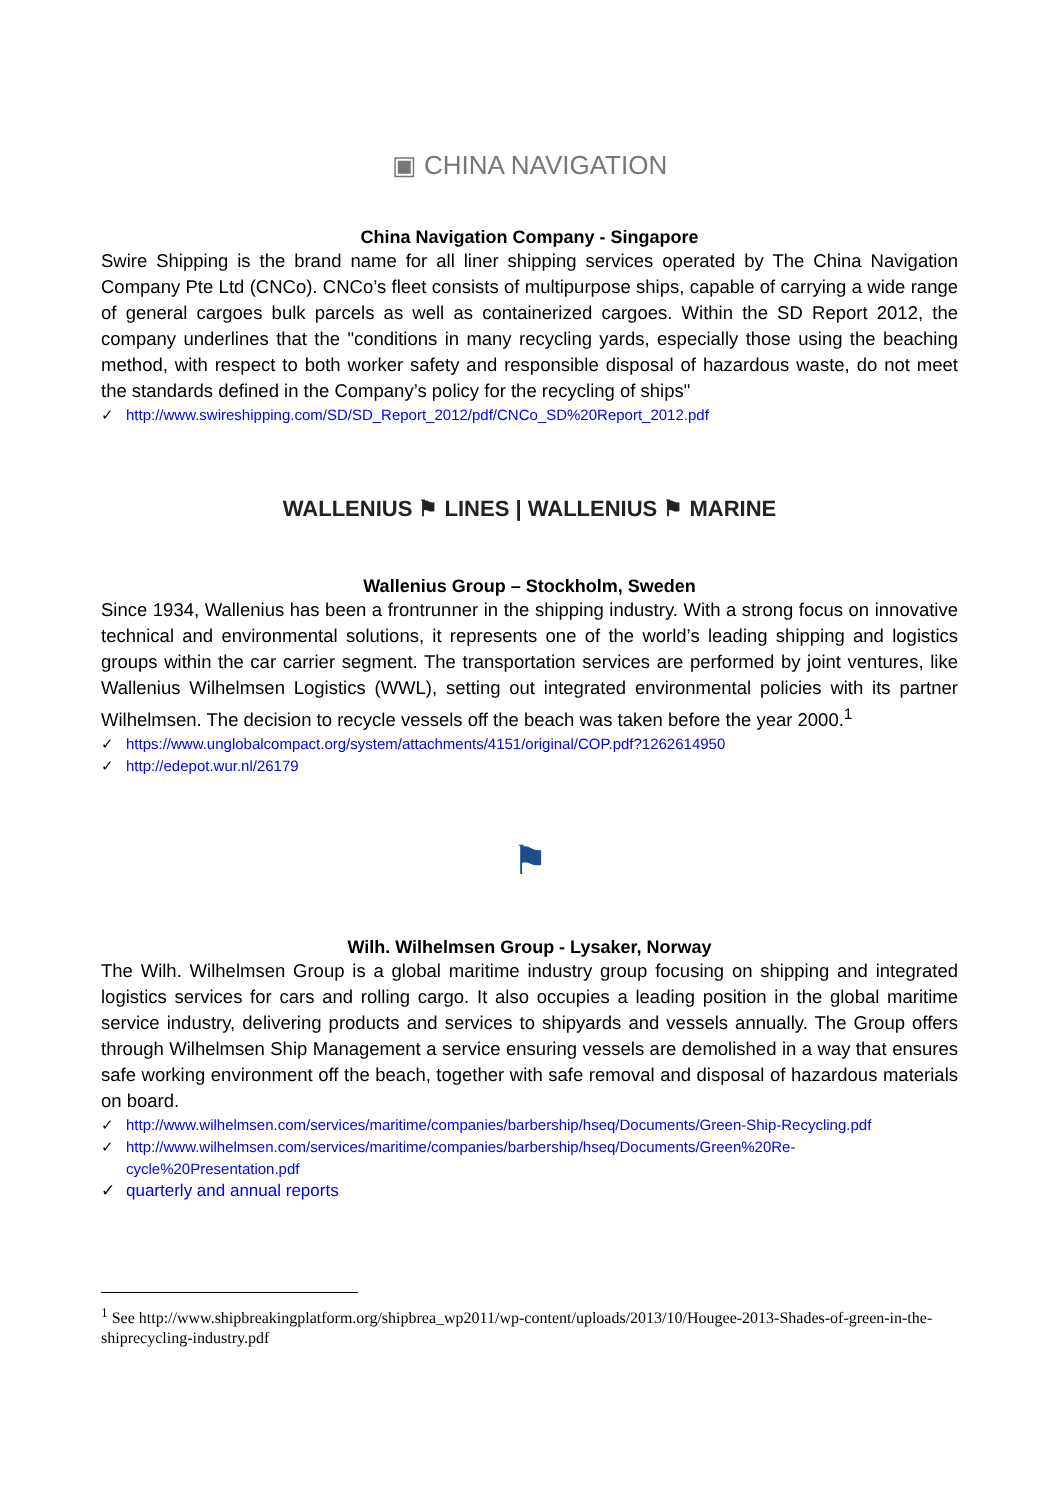▣ CHINA NAVIGATION
China Navigation Company - Singapore
Swire Shipping is the brand name for all liner shipping services operated by The China Navigation Company Pte Ltd (CNCo). CNCo’s fleet consists of multipurpose ships, capable of carrying a wide range of general cargoes bulk parcels as well as containerized cargoes. Within the SD Report 2012, the company underlines that the "conditions in many recycling yards, especially those using the beaching method, with respect to both worker safety and responsible disposal of hazardous waste, do not meet the standards defined in the Company’s policy for the recycling of ships"
✓ http://www.swireshipping.com/SD/SD_Report_2012/pdf/CNCo_SD%20Report_2012.pdf
WALLENIUS ⚑ LINES | WALLENIUS ⚑ MARINE
Wallenius Group – Stockholm, Sweden
Since 1934, Wallenius has been a frontrunner in the shipping industry. With a strong focus on innovative technical and environmental solutions, it represents one of the world’s leading shipping and logistics groups within the car carrier segment. The transportation services are performed by joint ventures, like Wallenius Wilhelmsen Logistics (WWL), setting out integrated environmental policies with its partner Wilhelmsen. The decision to recycle vessels off the beach was taken before the year 2000.<sup>1</sup>
✓ https://www.unglobalcompact.org/system/attachments/4151/original/COP.pdf?1262614950
✓ http://edepot.wur.nl/26179
⚑
Wilh. Wilhelmsen Group - Lysaker, Norway
The Wilh. Wilhelmsen Group is a global maritime industry group focusing on shipping and integrated logistics services for cars and rolling cargo. It also occupies a leading position in the global maritime service industry, delivering products and services to shipyards and vessels annually. The Group offers through Wilhelmsen Ship Management a service ensuring vessels are demolished in a way that ensures safe working environment off the beach, together with safe removal and disposal of hazardous materials on board.
✓ http://www.wilhelmsen.com/services/maritime/companies/barbership/hseq/Documents/Green-Ship-Recycling.pdf
✓ http://www.wilhelmsen.com/services/maritime/companies/barbership/hseq/Documents/Green%20Re-cycle%20Presentation.pdf
✓ quarterly and annual reports
<sup>1</sup> See http://www.shipbreakingplatform.org/shipbrea_wp2011/wp-content/uploads/2013/10/Hougee-2013-Shades-of-green-in-the-shiprecycling-industry.pdf